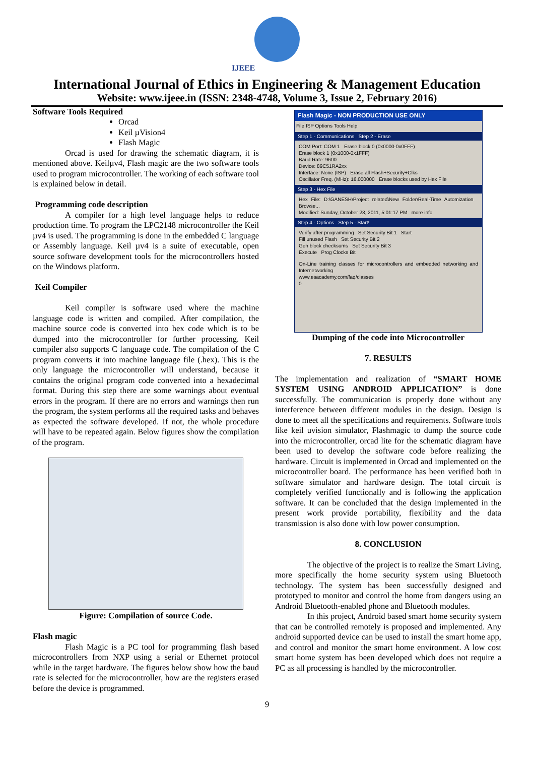IJEEE
International Journal of Ethics in Engineering & Management Education
Website: www.ijeee.in (ISSN: 2348-4748, Volume 3, Issue 2, February 2016)
Software Tools Required
Orcad
Keil µVision4
Flash Magic
Orcad is used for drawing the schematic diagram, it is mentioned above. Keilµv4, Flash magic are the two software tools used to program microcontroller. The working of each software tool is explained below in detail.
Programming code description
A compiler for a high level language helps to reduce production time. To program the LPC2148 microcontroller the Keil µv4 is used. The programming is done in the embedded C language or Assembly language. Keil µv4 is a suite of executable, open source software development tools for the microcontrollers hosted on the Windows platform.
Keil Compiler
Keil compiler is software used where the machine language code is written and compiled. After compilation, the machine source code is converted into hex code which is to be dumped into the microcontroller for further processing. Keil compiler also supports C language code. The compilation of the C program converts it into machine language file (.hex). This is the only language the microcontroller will understand, because it contains the original program code converted into a hexadecimal format. During this step there are some warnings about eventual errors in the program. If there are no errors and warnings then run the program, the system performs all the required tasks and behaves as expected the software developed. If not, the whole procedure will have to be repeated again. Below figures show the compilation of the program.
Figure: Compilation of source Code.
Flash magic
Flash Magic is a PC tool for programming flash based microcontrollers from NXP using a serial or Ethernet protocol while in the target hardware. The figures below show how the baud rate is selected for the microcontroller, how are the registers erased before the device is programmed.
Flash Magic - NON PRODUCTION USE ONLY
File ISP Options Tools Help
Step 1 - Communications Step 2 - Erase
COM Port: COM 1 Erase block 0 (0x0000-0x0FFF)
Erase block 1 (0x1000-0x1FFF)
Baud Rate: 9600
Device: 89C51RA2xx
Interface: None (ISP) Erase all Flash+Security+Clks
Oscillator Freq. (MHz): 16.000000 Erase blocks used by Hex File
Step 3 - Hex File
Hex File: D:\GANESH\Project related\New Folder\Real-Time Automization Browse...
Modified: Sunday, October 23, 2011, 5:01:17 PM more info
Step 4 - Options Step 5 - Start!
Verify after programming Set Security Bit 1 Start
Fill unused Flash Set Security Bit 2
Gen block checksums Set Security Bit 3
Execute Prog Clocks Bit
On-Line training classes for microcontrollers and embedded networking and Internetworking
www.esacademy.com/faq/classes
0
Dumping of the code into Microcontroller
7. RESULTS
The implementation and realization of “SMART HOME SYSTEM USING ANDROID APPLICATION” is done successfully. The communication is properly done without any interference between different modules in the design. Design is done to meet all the specifications and requirements. Software tools like keil uvision simulator, Flashmagic to dump the source code into the microcontroller, orcad lite for the schematic diagram have been used to develop the software code before realizing the hardware. Circuit is implemented in Orcad and implemented on the microcontroller board. The performance has been verified both in software simulator and hardware design. The total circuit is completely verified functionally and is following the application software. It can be concluded that the design implemented in the present work provide portability, flexibility and the data transmission is also done with low power consumption.
8. CONCLUSION
The objective of the project is to realize the Smart Living, more specifically the home security system using Bluetooth technology. The system has been successfully designed and prototyped to monitor and control the home from dangers using an Android Bluetooth-enabled phone and Bluetooth modules.
In this project, Android based smart home security system that can be controlled remotely is proposed and implemented. Any android supported device can be used to install the smart home app, and control and monitor the smart home environment. A low cost smart home system has been developed which does not require a PC as all processing is handled by the microcontroller.
9